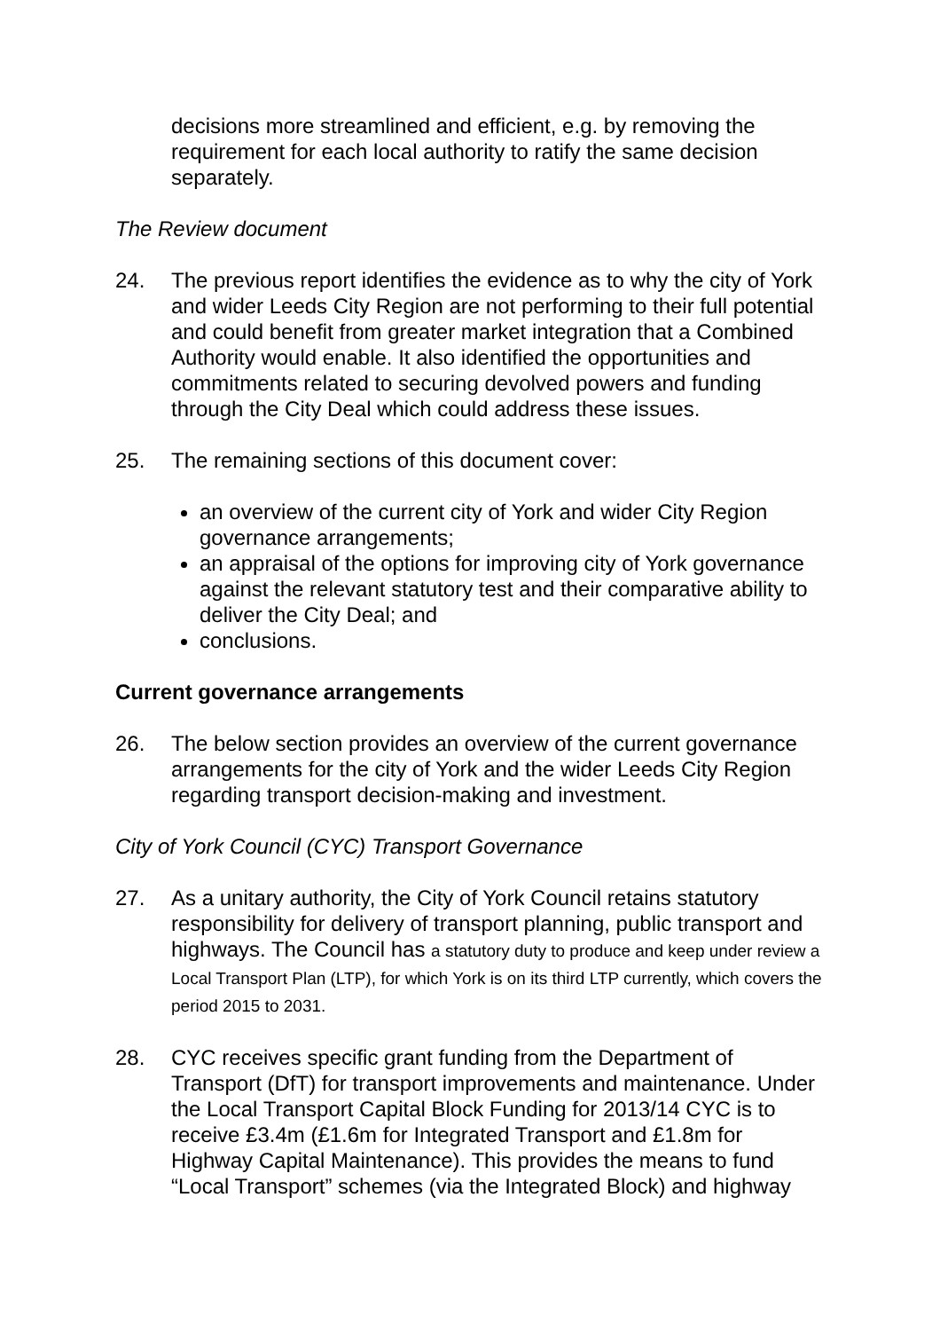decisions more streamlined and efficient, e.g. by removing the requirement for each local authority to ratify the same decision separately.
The Review document
24. The previous report identifies the evidence as to why the city of York and wider Leeds City Region are not performing to their full potential and could benefit from greater market integration that a Combined Authority would enable. It also identified the opportunities and commitments related to securing devolved powers and funding through the City Deal which could address these issues.
25. The remaining sections of this document cover:
an overview of the current city of York and wider City Region governance arrangements;
an appraisal of the options for improving city of York governance against the relevant statutory test and their comparative ability to deliver the City Deal; and
conclusions.
Current governance arrangements
26. The below section provides an overview of the current governance arrangements for the city of York and the wider Leeds City Region regarding transport decision-making and investment.
City of York Council (CYC) Transport Governance
27. As a unitary authority, the City of York Council retains statutory responsibility for delivery of transport planning, public transport and highways. The Council has a statutory duty to produce and keep under review a Local Transport Plan (LTP), for which York is on its third LTP currently, which covers the period 2015 to 2031.
28. CYC receives specific grant funding from the Department of Transport (DfT) for transport improvements and maintenance. Under the Local Transport Capital Block Funding for 2013/14 CYC is to receive £3.4m (£1.6m for Integrated Transport and £1.8m for Highway Capital Maintenance). This provides the means to fund “Local Transport” schemes (via the Integrated Block) and highway